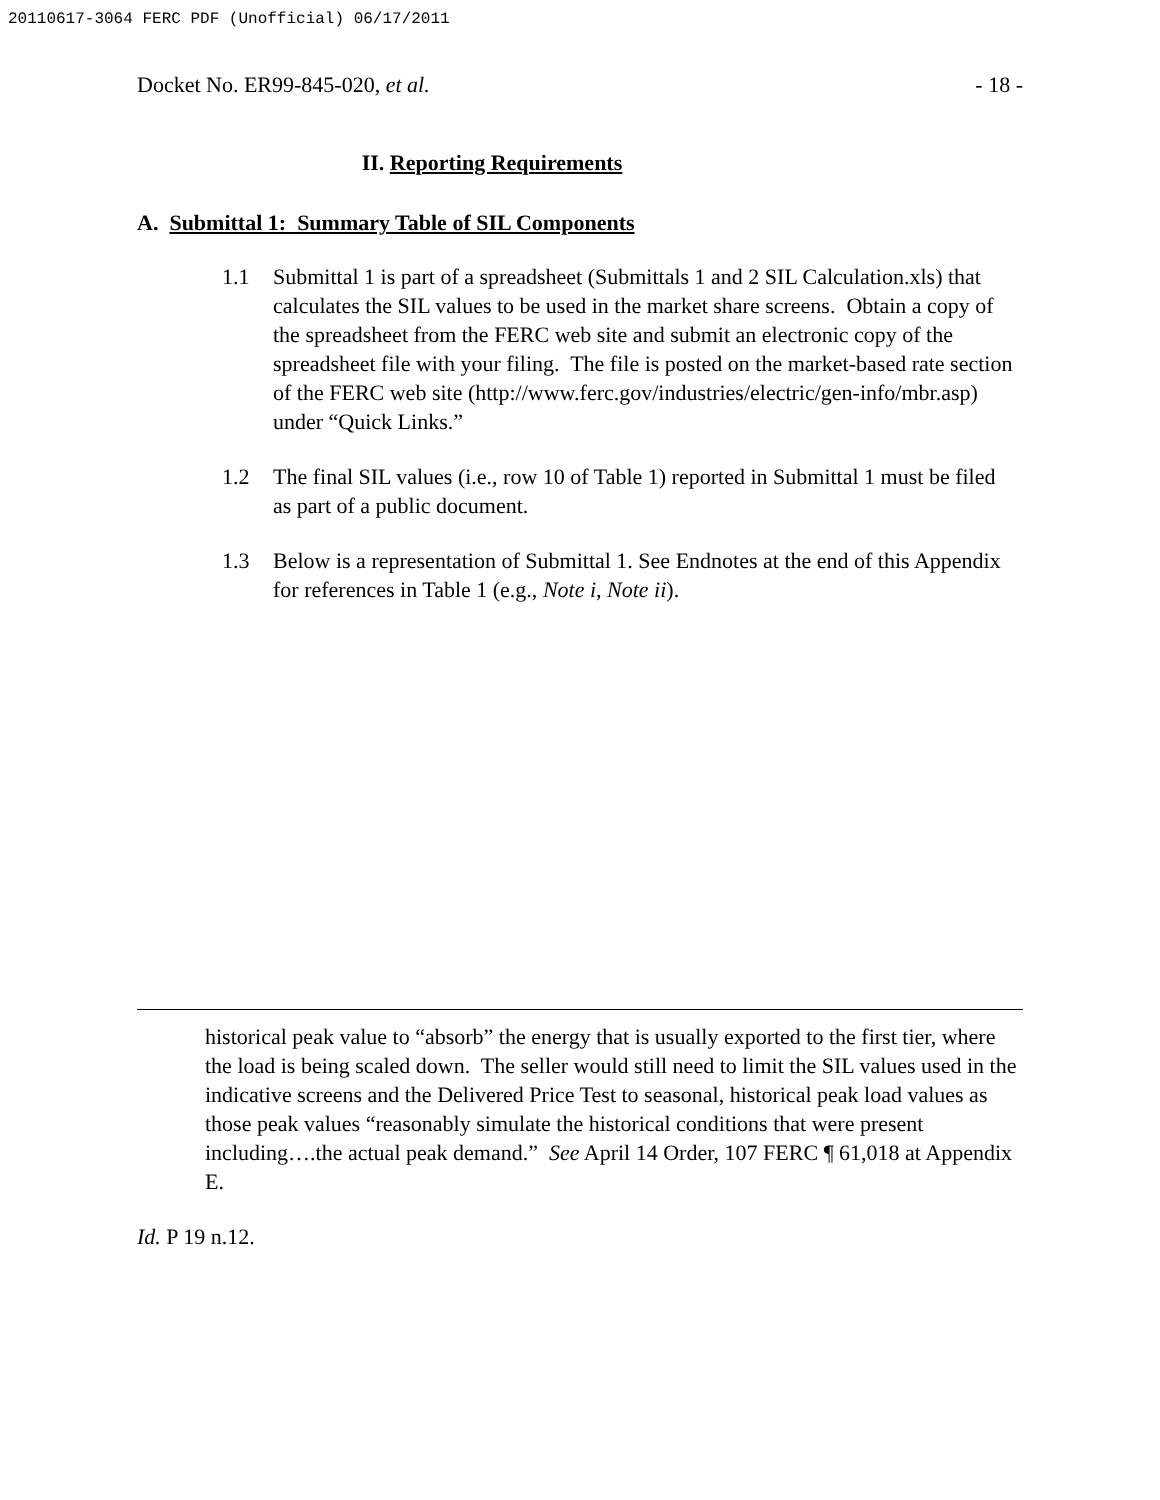20110617-3064 FERC PDF (Unofficial) 06/17/2011
Docket No. ER99-845-020, et al. - 18 -
II. Reporting Requirements
A. Submittal 1: Summary Table of SIL Components
1.1 Submittal 1 is part of a spreadsheet (Submittals 1 and 2 SIL Calculation.xls) that calculates the SIL values to be used in the market share screens. Obtain a copy of the spreadsheet from the FERC web site and submit an electronic copy of the spreadsheet file with your filing. The file is posted on the market-based rate section of the FERC web site (http://www.ferc.gov/industries/electric/gen-info/mbr.asp) under “Quick Links.”
1.2 The final SIL values (i.e., row 10 of Table 1) reported in Submittal 1 must be filed as part of a public document.
1.3 Below is a representation of Submittal 1. See Endnotes at the end of this Appendix for references in Table 1 (e.g., Note i, Note ii).
historical peak value to “absorb” the energy that is usually exported to the first tier, where the load is being scaled down. The seller would still need to limit the SIL values used in the indicative screens and the Delivered Price Test to seasonal, historical peak load values as those peak values “reasonably simulate the historical conditions that were present including….the actual peak demand.” See April 14 Order, 107 FERC ¶ 61,018 at Appendix E.
Id. P 19 n.12.